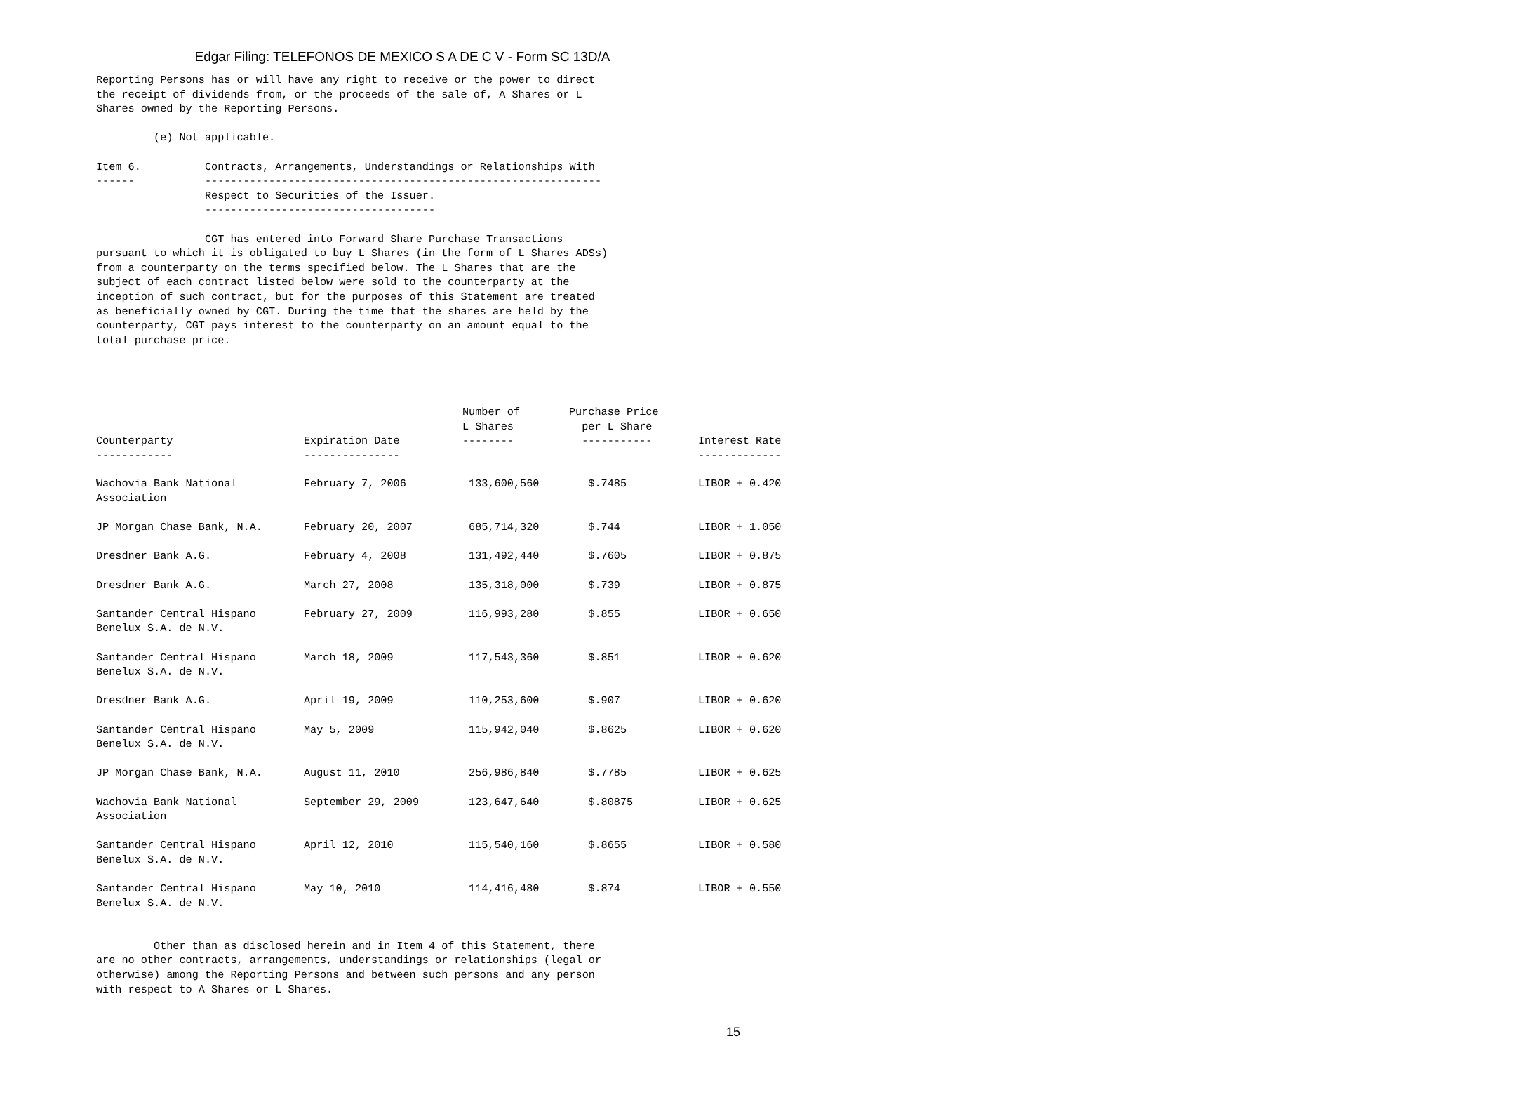Edgar Filing: TELEFONOS DE MEXICO S A DE C V - Form SC 13D/A
Reporting Persons has or will have any right to receive or the power to direct
the receipt of dividends from, or the proceeds of the sale of, A Shares or L
Shares owned by the Reporting Persons.

         (e) Not applicable.

Item 6.          Contracts, Arrangements, Understandings or Relationships With
------           --------------------------------------------------------------
                 Respect to Securities of the Issuer.
                 ------------------------------------

                 CGT has entered into Forward Share Purchase Transactions
pursuant to which it is obligated to buy L Shares (in the form of L Shares ADSs)
from a counterparty on the terms specified below. The L Shares that are the
subject of each contract listed below were sold to the counterparty at the
inception of such contract, but for the purposes of this Statement are treated
as beneficially owned by CGT. During the time that the shares are held by the
counterparty, CGT pays interest to the counterparty on an amount equal to the
total purchase price.
| Counterparty ------------ | Expiration Date --------------- | Number of L Shares -------- | Purchase Price per L Share ----------- | Interest Rate ------------- |
| --- | --- | --- | --- | --- |
| Wachovia Bank National Association | February 7, 2006 | 133,600,560 | $.7485 | LIBOR + 0.420 |
| JP Morgan Chase Bank, N.A. | February 20, 2007 | 685,714,320 | $.744 | LIBOR + 1.050 |
| Dresdner Bank A.G. | February 4, 2008 | 131,492,440 | $.7605 | LIBOR + 0.875 |
| Dresdner Bank A.G. | March 27, 2008 | 135,318,000 | $.739 | LIBOR + 0.875 |
| Santander Central Hispano Benelux S.A. de N.V. | February 27, 2009 | 116,993,280 | $.855 | LIBOR + 0.650 |
| Santander Central Hispano Benelux S.A. de N.V. | March 18, 2009 | 117,543,360 | $.851 | LIBOR + 0.620 |
| Dresdner Bank A.G. | April 19, 2009 | 110,253,600 | $.907 | LIBOR + 0.620 |
| Santander Central Hispano Benelux S.A. de N.V. | May 5, 2009 | 115,942,040 | $.8625 | LIBOR + 0.620 |
| JP Morgan Chase Bank, N.A. | August 11, 2010 | 256,986,840 | $.7785 | LIBOR + 0.625 |
| Wachovia Bank National Association | September 29, 2009 | 123,647,640 | $.80875 | LIBOR + 0.625 |
| Santander Central Hispano Benelux S.A. de N.V. | April 12, 2010 | 115,540,160 | $.8655 | LIBOR + 0.580 |
| Santander Central Hispano Benelux S.A. de N.V. | May 10, 2010 | 114,416,480 | $.874 | LIBOR + 0.550 |
         Other than as disclosed herein and in Item 4 of this Statement, there
are no other contracts, arrangements, understandings or relationships (legal or
otherwise) among the Reporting Persons and between such persons and any person
with respect to A Shares or L Shares.
15